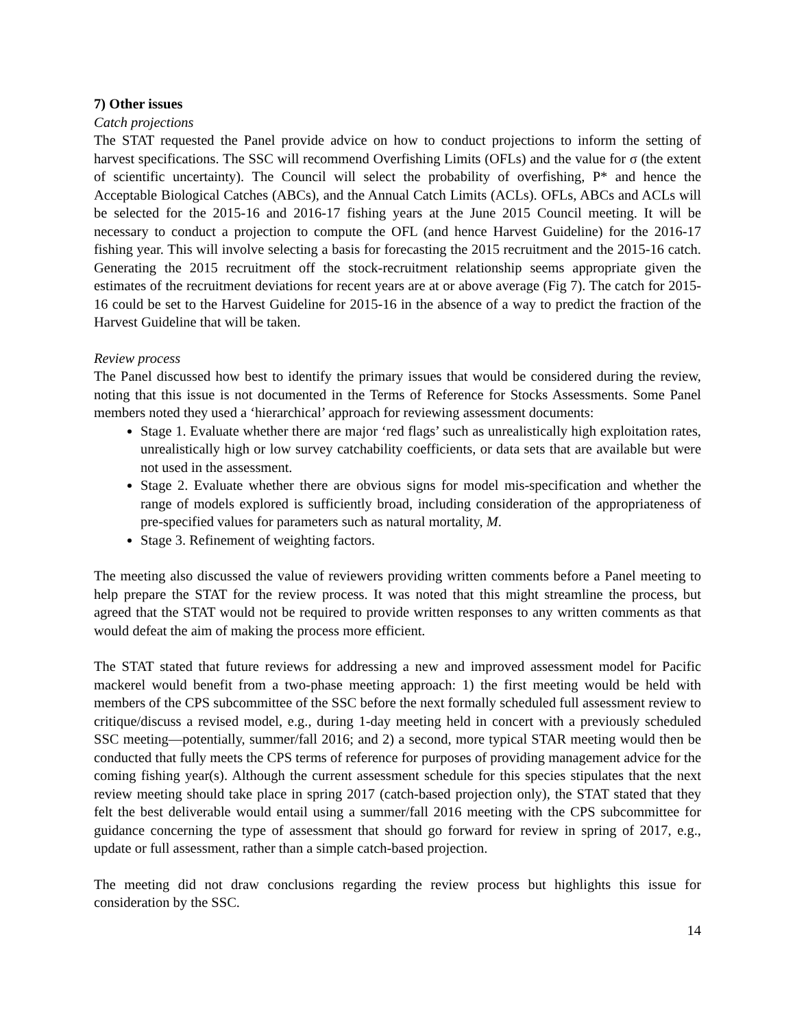7) Other issues
Catch projections
The STAT requested the Panel provide advice on how to conduct projections to inform the setting of harvest specifications. The SSC will recommend Overfishing Limits (OFLs) and the value for σ (the extent of scientific uncertainty). The Council will select the probability of overfishing, P* and hence the Acceptable Biological Catches (ABCs), and the Annual Catch Limits (ACLs). OFLs, ABCs and ACLs will be selected for the 2015-16 and 2016-17 fishing years at the June 2015 Council meeting. It will be necessary to conduct a projection to compute the OFL (and hence Harvest Guideline) for the 2016-17 fishing year. This will involve selecting a basis for forecasting the 2015 recruitment and the 2015-16 catch. Generating the 2015 recruitment off the stock-recruitment relationship seems appropriate given the estimates of the recruitment deviations for recent years are at or above average (Fig 7). The catch for 2015-16 could be set to the Harvest Guideline for 2015-16 in the absence of a way to predict the fraction of the Harvest Guideline that will be taken.
Review process
The Panel discussed how best to identify the primary issues that would be considered during the review, noting that this issue is not documented in the Terms of Reference for Stocks Assessments. Some Panel members noted they used a ‘hierarchical’ approach for reviewing assessment documents:
Stage 1. Evaluate whether there are major ‘red flags’ such as unrealistically high exploitation rates, unrealistically high or low survey catchability coefficients, or data sets that are available but were not used in the assessment.
Stage 2. Evaluate whether there are obvious signs for model mis-specification and whether the range of models explored is sufficiently broad, including consideration of the appropriateness of pre-specified values for parameters such as natural mortality, M.
Stage 3. Refinement of weighting factors.
The meeting also discussed the value of reviewers providing written comments before a Panel meeting to help prepare the STAT for the review process. It was noted that this might streamline the process, but agreed that the STAT would not be required to provide written responses to any written comments as that would defeat the aim of making the process more efficient.
The STAT stated that future reviews for addressing a new and improved assessment model for Pacific mackerel would benefit from a two-phase meeting approach: 1) the first meeting would be held with members of the CPS subcommittee of the SSC before the next formally scheduled full assessment review to critique/discuss a revised model, e.g., during 1-day meeting held in concert with a previously scheduled SSC meeting—potentially, summer/fall 2016; and 2) a second, more typical STAR meeting would then be conducted that fully meets the CPS terms of reference for purposes of providing management advice for the coming fishing year(s). Although the current assessment schedule for this species stipulates that the next review meeting should take place in spring 2017 (catch-based projection only), the STAT stated that they felt the best deliverable would entail using a summer/fall 2016 meeting with the CPS subcommittee for guidance concerning the type of assessment that should go forward for review in spring of 2017, e.g., update or full assessment, rather than a simple catch-based projection.
The meeting did not draw conclusions regarding the review process but highlights this issue for consideration by the SSC.
14